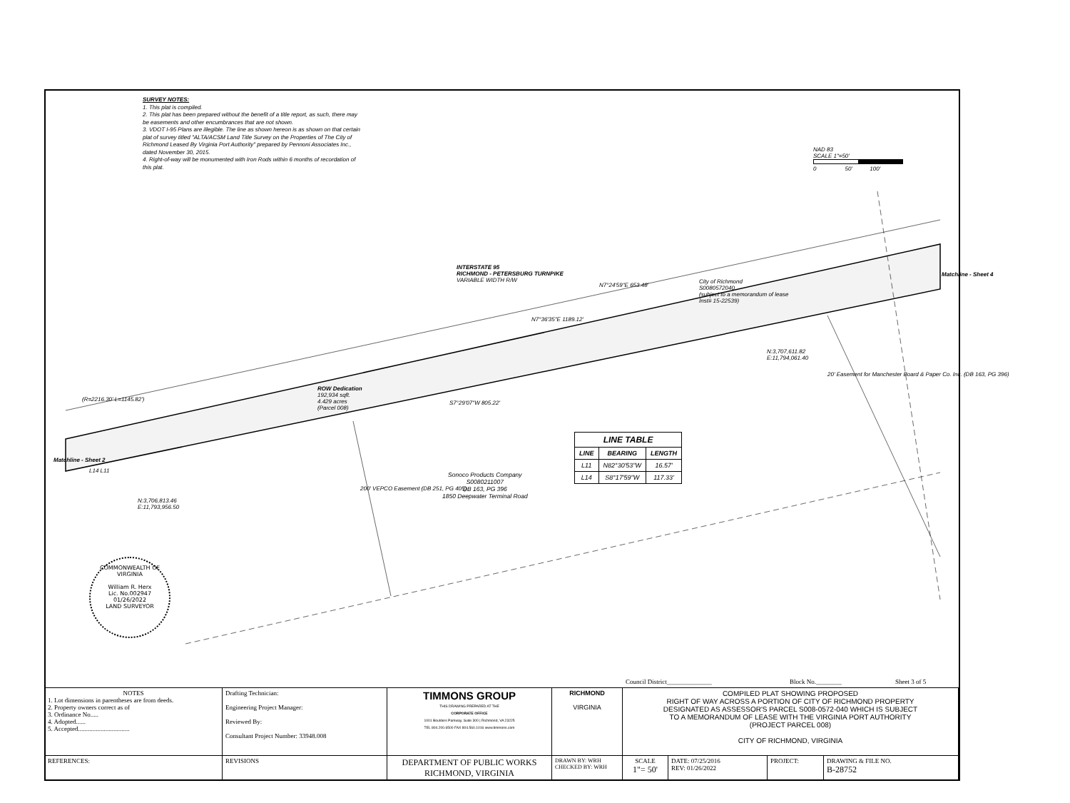SURVEY NOTES:
1. This plat is compiled.
2. This plat has been prepared without the benefit of a title report, as such, there may be easements and other encumbrances that are not shown.
3. VDOT I-95 Plans are illegible. The line as shown hereon is as shown on that certain plat of survey titled "ALTA/ACSM Land Title Survey on the Properties of The City of Richmond Leased By Virginia Port Authority" prepared by Pennoni Associates Inc., dated November 30, 2015.
4. Right-of-way will be monumented with Iron Rods within 6 months of recordation of this plat.
NAD 83
SCALE 1"=50'
0 50' 100'
INTERSTATE 95
RICHMOND - PETERSBURG TURNPIKE
VARIABLE WIDTH R/W
N7°24'59"E 653.48'
City of Richmond
S0080572040
(subject to a memorandum of lease
Inst# 15-22539)
N7°36'35"E 1189.12'
(R=2216.30' L=1145.82')
ROW Dedication
192,934 sqft.
4.429 acres
(Parcel 008)
S7°29'07"W 805.22'
N:3,707,611.82
E:11,794,061.40
20' Easement for Manchester Board & Paper Co. Inc. (DB 163, PG 396)
L14 L11
N:3,706,813.46
E:11,793,956.50
200' VEPCO Easement (DB 251, PG 405)
Matchline - Sheet 2
Matchline - Sheet 4
| LINE TABLE | | |
| --- | --- | --- |
| LINE | BEARING | LENGTH |
| L11 | N82°30'53"W | 16.57' |
| L14 | S8°17'59"W | 117.33' |
Sonoco Products Company
S0080211007
DB 163, PG 396
1850 Deepwater Terminal Road
COMMONWEALTH OF VIRGINIA
William R. Herx
Lic. No.002947
01/26/2022
LAND SURVEYOR
Council District______________ Block No.________ Sheet 3 of 5
| NOTES 1. Lot dimensions in parentheses are from deeds. 2. Property owners correct as of 3. Ordinance No..... 4. Adopted...... 5. Accepted................................ | Drafting Technician: Engineering Project Manager: Reviewed By: Consultant Project Number: 33948.008 | TIMMONS GROUP THIS DRAWING PREPARED AT THE CORPORATE OFFICE 1001 Boulders Parkway, Suite 300 / Richmond, VA 23225 TEL 804.200.6500 FAX 804.560.1016 www.timmons.com | RICHMOND VIRGINIA | COMPILED PLAT SHOWING PROPOSED RIGHT OF WAY ACROSS A PORTION OF CITY OF RICHMOND PROPERTY DESIGNATED AS ASSESSOR'S PARCEL S008-0572-040 WHICH IS SUBJECT TO A MEMORANDUM OF LEASE WITH THE VIRGINIA PORT AUTHORITY (PROJECT PARCEL 008) CITY OF RICHMOND, VIRGINIA | | | |
| REFERENCES: | REVISIONS | DEPARTMENT OF PUBLIC WORKS RICHMOND, VIRGINIA | DRAWN BY: WRH CHECKED BY: WRH | SCALE 1"= 50' | DATE: 07/25/2016 REV: 01/26/2022 | PROJECT: | DRAWING & FILE NO. B-28752 |